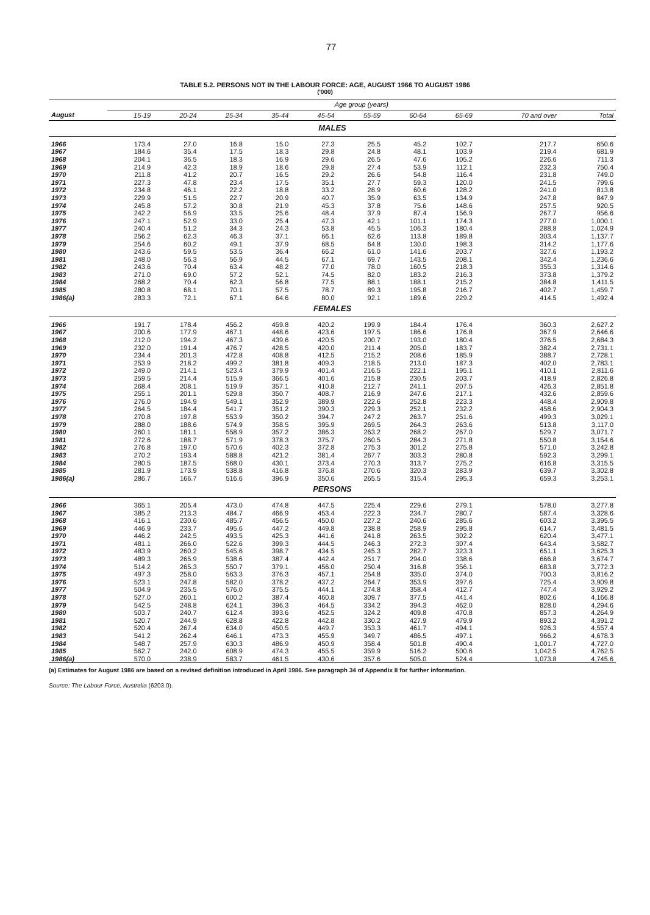77
TABLE 5.2. PERSONS NOT IN THE LABOUR FORCE: AGE, AUGUST 1966 TO AUGUST 1986
('000)
| | Age group (years) | | | | | | | | | |
| --- | --- | --- | --- | --- | --- | --- | --- | --- | --- | --- |
| August | 15-19 | 20-24 | 25-34 | 35-44 | 45-54 | 55-59 | 60-64 | 65-69 | 70 and over | Total |
| MALES | | | | | | | | | | |
| 1966 | 173.4 | 27.0 | 16.8 | 15.0 | 27.3 | 25.5 | 45.2 | 102.7 | 217.7 | 650.6 |
| 1967 | 184.6 | 35.4 | 17.5 | 18.3 | 29.8 | 24.8 | 48.1 | 103.9 | 219.4 | 681.9 |
| 1968 | 204.1 | 36.5 | 18.3 | 16.9 | 29.6 | 26.5 | 47.6 | 105.2 | 226.6 | 711.3 |
| 1969 | 214.9 | 42.3 | 18.9 | 18.6 | 29.8 | 27.4 | 53.9 | 112.1 | 232.3 | 750.4 |
| 1970 | 211.8 | 41.2 | 20.7 | 16.5 | 29.2 | 26.6 | 54.8 | 116.4 | 231.8 | 749.0 |
| 1971 | 227.3 | 47.8 | 23.4 | 17.5 | 35.1 | 27.7 | 59.3 | 120.0 | 241.5 | 799.6 |
| 1972 | 234.8 | 46.1 | 22.2 | 18.8 | 33.2 | 28.9 | 60.6 | 128.2 | 241.0 | 813.8 |
| 1973 | 229.9 | 51.5 | 22.7 | 20.9 | 40.7 | 35.9 | 63.5 | 134.9 | 247.8 | 847.9 |
| 1974 | 245.8 | 57.2 | 30.8 | 21.9 | 45.3 | 37.8 | 75.6 | 148.6 | 257.5 | 920.5 |
| 1975 | 242.2 | 56.9 | 33.5 | 25.6 | 48.4 | 37.9 | 87.4 | 156.9 | 267.7 | 956.6 |
| 1976 | 247.1 | 52.9 | 33.0 | 25.4 | 47.3 | 42.1 | 101.1 | 174.3 | 277.0 | 1,000.1 |
| 1977 | 240.4 | 51.2 | 34.3 | 24.3 | 53.8 | 45.5 | 106.3 | 180.4 | 288.8 | 1,024.9 |
| 1978 | 256.2 | 62.3 | 46.3 | 37.1 | 66.1 | 62.6 | 113.8 | 189.8 | 303.4 | 1,137.7 |
| 1979 | 254.6 | 60.2 | 49.1 | 37.9 | 68.5 | 64.8 | 130.0 | 198.3 | 314.2 | 1,177.6 |
| 1980 | 243.6 | 59.5 | 53.5 | 36.4 | 66.2 | 61.0 | 141.6 | 203.7 | 327.6 | 1,193.2 |
| 1981 | 248.0 | 56.3 | 56.9 | 44.5 | 67.1 | 69.7 | 143.5 | 208.1 | 342.4 | 1,236.6 |
| 1982 | 243.6 | 70.4 | 63.4 | 48.2 | 77.0 | 78.0 | 160.5 | 218.3 | 355.3 | 1,314.6 |
| 1983 | 271.0 | 69.0 | 57.2 | 52.1 | 74.5 | 82.0 | 183.2 | 216.3 | 373.8 | 1,379.2 |
| 1984 | 268.2 | 70.4 | 62.3 | 56.8 | 77.5 | 88.1 | 188.1 | 215.2 | 384.8 | 1,411.5 |
| 1985 | 280.8 | 68.1 | 70.1 | 57.5 | 78.7 | 89.3 | 195.8 | 216.7 | 402.7 | 1,459.7 |
| 1986(a) | 283.3 | 72.1 | 67.1 | 64.6 | 80.0 | 92.1 | 189.6 | 229.2 | 414.5 | 1,492.4 |
| FEMALES | | | | | | | | | | |
| 1966 | 191.7 | 178.4 | 456.2 | 459.8 | 420.2 | 199.9 | 184.4 | 176.4 | 360.3 | 2,627.2 |
| 1967 | 200.6 | 177.9 | 467.1 | 448.6 | 423.6 | 197.5 | 186.6 | 176.8 | 367.9 | 2,646.6 |
| 1968 | 212.0 | 194.2 | 467.3 | 439.6 | 420.5 | 200.7 | 193.0 | 180.4 | 376.5 | 2,684.3 |
| 1969 | 232.0 | 191.4 | 476.7 | 428.5 | 420.0 | 211.4 | 205.0 | 183.7 | 382.4 | 2,731.1 |
| 1970 | 234.4 | 201.3 | 472.8 | 408.8 | 412.5 | 215.2 | 208.6 | 185.9 | 388.7 | 2,728.1 |
| 1971 | 253.9 | 218.2 | 499.2 | 381.8 | 409.3 | 218.5 | 213.0 | 187.3 | 402.0 | 2,783.1 |
| 1972 | 249.0 | 214.1 | 523.4 | 379.9 | 401.4 | 216.5 | 222.1 | 195.1 | 410.1 | 2,811.6 |
| 1973 | 259.5 | 214.4 | 515.9 | 366.5 | 401.6 | 215.8 | 230.5 | 203.7 | 418.9 | 2,826.8 |
| 1974 | 268.4 | 208.1 | 519.9 | 357.1 | 410.8 | 212.7 | 241.1 | 207.5 | 426.3 | 2,851.8 |
| 1975 | 255.1 | 201.1 | 529.8 | 350.7 | 408.7 | 216.9 | 247.6 | 217.1 | 432.6 | 2,859.6 |
| 1976 | 276.0 | 194.9 | 549.1 | 352.9 | 389.9 | 222.6 | 252.8 | 223.3 | 448.4 | 2,909.8 |
| 1977 | 264.5 | 184.4 | 541.7 | 351.2 | 390.3 | 229.3 | 252.1 | 232.2 | 458.6 | 2,904.3 |
| 1978 | 270.8 | 197.8 | 553.9 | 350.2 | 394.7 | 247.2 | 263.7 | 251.6 | 499.3 | 3,029.1 |
| 1979 | 288.0 | 188.6 | 574.9 | 358.5 | 395.9 | 269.5 | 264.3 | 263.6 | 513.8 | 3,117.0 |
| 1980 | 260.1 | 181.1 | 558.9 | 357.2 | 386.3 | 263.2 | 268.2 | 267.0 | 529.7 | 3,071.7 |
| 1981 | 272.6 | 188.7 | 571.9 | 378.3 | 375.7 | 260.5 | 284.3 | 271.8 | 550.8 | 3,154.6 |
| 1982 | 276.8 | 197.0 | 570.6 | 402.3 | 372.8 | 275.3 | 301.2 | 275.8 | 571.0 | 3,242.8 |
| 1983 | 270.2 | 193.4 | 588.8 | 421.2 | 381.4 | 267.7 | 303.3 | 280.8 | 592.3 | 3,299.1 |
| 1984 | 280.5 | 187.5 | 568.0 | 430.1 | 373.4 | 270.3 | 313.7 | 275.2 | 616.8 | 3,315.5 |
| 1985 | 281.9 | 173.9 | 538.8 | 416.8 | 376.8 | 270.6 | 320.3 | 283.9 | 639.7 | 3,302.8 |
| 1986(a) | 286.7 | 166.7 | 516.6 | 396.9 | 350.6 | 265.5 | 315.4 | 295.3 | 659.3 | 3,253.1 |
| PERSONS | | | | | | | | | | |
| 1966 | 365.1 | 205.4 | 473.0 | 474.8 | 447.5 | 225.4 | 229.6 | 279.1 | 578.0 | 3,277.8 |
| 1967 | 385.2 | 213.3 | 484.7 | 466.9 | 453.4 | 222.3 | 234.7 | 280.7 | 587.4 | 3,328.6 |
| 1968 | 416.1 | 230.6 | 485.7 | 456.5 | 450.0 | 227.2 | 240.6 | 285.6 | 603.2 | 3,395.5 |
| 1969 | 446.9 | 233.7 | 495.6 | 447.2 | 449.8 | 238.8 | 258.9 | 295.8 | 614.7 | 3,481.5 |
| 1970 | 446.2 | 242.5 | 493.5 | 425.3 | 441.6 | 241.8 | 263.5 | 302.2 | 620.4 | 3,477.1 |
| 1971 | 481.1 | 266.0 | 522.6 | 399.3 | 444.5 | 246.3 | 272.3 | 307.4 | 643.4 | 3,582.7 |
| 1972 | 483.9 | 260.2 | 545.6 | 398.7 | 434.5 | 245.3 | 282.7 | 323.3 | 651.1 | 3,625.3 |
| 1973 | 489.3 | 265.9 | 538.6 | 387.4 | 442.4 | 251.7 | 294.0 | 338.6 | 666.8 | 3,674.7 |
| 1974 | 514.2 | 265.3 | 550.7 | 379.1 | 456.0 | 250.4 | 316.8 | 356.1 | 683.8 | 3,772.3 |
| 1975 | 497.3 | 258.0 | 563.3 | 376.3 | 457.1 | 254.8 | 335.0 | 374.0 | 700.3 | 3,816.2 |
| 1976 | 523.1 | 247.8 | 582.0 | 378.2 | 437.2 | 264.7 | 353.9 | 397.6 | 725.4 | 3,909.8 |
| 1977 | 504.9 | 235.5 | 576.0 | 375.5 | 444.1 | 274.8 | 358.4 | 412.7 | 747.4 | 3,929.2 |
| 1978 | 527.0 | 260.1 | 600.2 | 387.4 | 460.8 | 309.7 | 377.5 | 441.4 | 802.6 | 4,166.8 |
| 1979 | 542.5 | 248.8 | 624.1 | 396.3 | 464.5 | 334.2 | 394.3 | 462.0 | 828.0 | 4,294.6 |
| 1980 | 503.7 | 240.7 | 612.4 | 393.6 | 452.5 | 324.2 | 409.8 | 470.8 | 857.3 | 4,264.9 |
| 1981 | 520.7 | 244.9 | 628.8 | 422.8 | 442.8 | 330.2 | 427.9 | 479.9 | 893.2 | 4,391.2 |
| 1982 | 520.4 | 267.4 | 634.0 | 450.5 | 449.7 | 353.3 | 461.7 | 494.1 | 926.3 | 4,557.4 |
| 1983 | 541.2 | 262.4 | 646.1 | 473.3 | 455.9 | 349.7 | 486.5 | 497.1 | 966.2 | 4,678.3 |
| 1984 | 548.7 | 257.9 | 630.3 | 486.9 | 450.9 | 358.4 | 501.8 | 490.4 | 1,001.7 | 4,727.0 |
| 1985 | 562.7 | 242.0 | 608.9 | 474.3 | 455.5 | 359.9 | 516.2 | 500.6 | 1,042.5 | 4,762.5 |
| 1986(a) | 570.0 | 238.9 | 583.7 | 461.5 | 430.6 | 357.6 | 505.0 | 524.4 | 1,073.8 | 4,745.6 |
(a) Estimates for August 1986 are based on a revised definition introduced in April 1986. See paragraph 34 of Appendix II for further information.
Source: The Labour Force, Australia (6203.0).